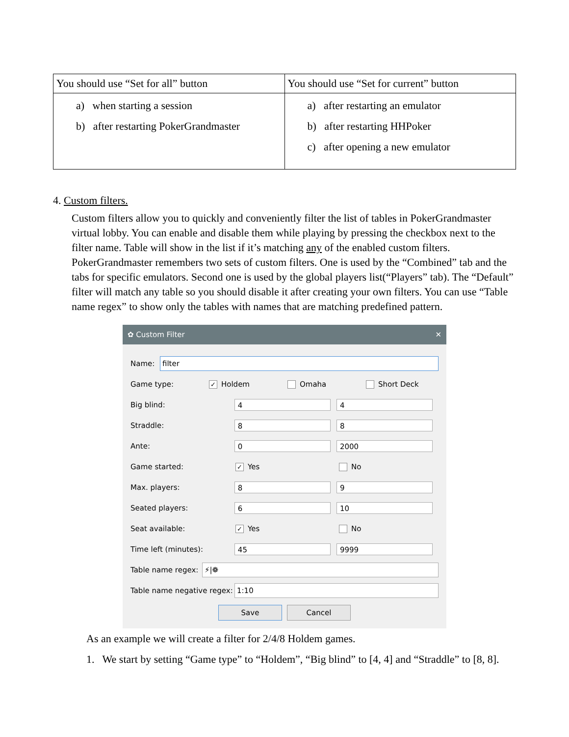| You should use “Set for all” button | You should use “Set for current” button |
| a) when starting a session b) after restarting PokerGrandmaster | a) after restarting an emulator b) after restarting HHPoker c) after opening a new emulator |
4. Custom filters.
Custom filters allow you to quickly and conveniently filter the list of tables in PokerGrandmaster virtual lobby. You can enable and disable them while playing by pressing the checkbox next to the filter name. Table will show in the list if it’s matching any of the enabled custom filters. PokerGrandmaster remembers two sets of custom filters. One is used by the “Combined” tab and the tabs for specific emulators. Second one is used by the global players list(“Players” tab). The “Default” filter will match any table so you should disable it after creating your own filters. You can use “Table name regex” to show only the tables with names that are matching predefined pattern.
✿ Custom Filter ✕
Name:
filter
Game type: ✓ Holdem Omaha Short Deck
Big blind:
4 4
Straddle:
8 8
Ante:
0 2000
Game started: ✓ Yes No
Max. players:
8 9
Seated players:
6 10
Seat available: ✓ Yes No
Time left (minutes):
45 9999
Table name regex:
⚡|❁
Table name negative regex:
1:10
Save Cancel
As an example we will create a filter for 2/4/8 Holdem games.
1. We start by setting “Game type” to “Holdem”, “Big blind” to [4, 4] and “Straddle” to [8, 8].